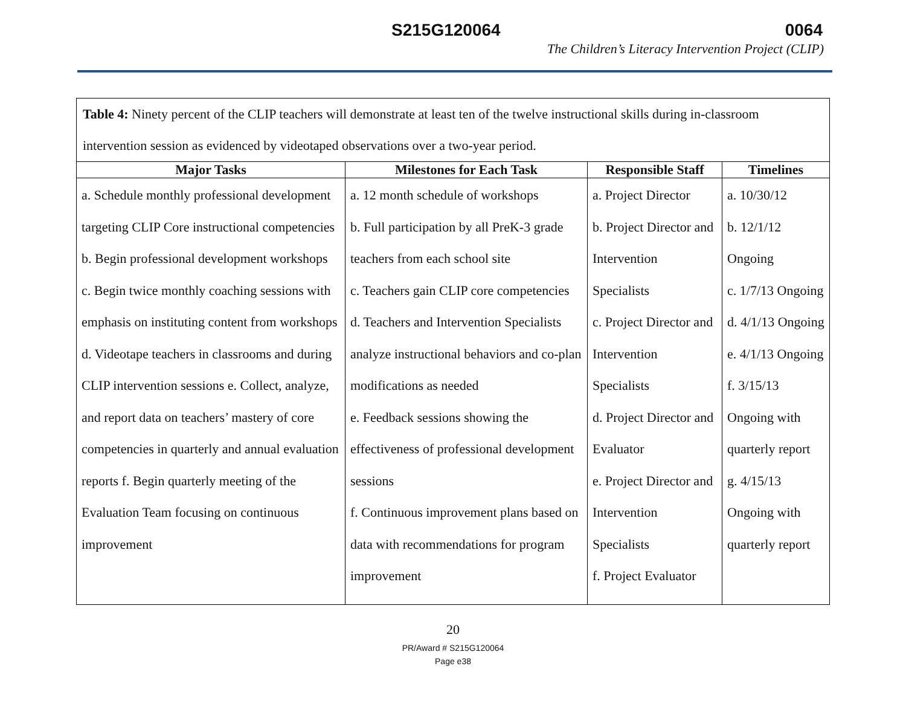S215G120064 0064
The Children’s Literacy Intervention Project (CLIP)
| Table 4: Ninety percent of the CLIP teachers will demonstrate at least ten of the twelve instructional skills during in-classroom intervention session as evidenced by videotaped observations over a two-year period. | | | |
| Major Tasks | Milestones for Each Task | Responsible Staff | Timelines |
| a. Schedule monthly professional development targeting CLIP Core instructional competencies b. Begin professional development workshops c. Begin twice monthly coaching sessions with emphasis on instituting content from workshops d. Videotape teachers in classrooms and during CLIP intervention sessions e. Collect, analyze, and report data on teachers’ mastery of core competencies in quarterly and annual evaluation reports f. Begin quarterly meeting of the Evaluation Team focusing on continuous improvement | a. 12 month schedule of workshops b. Full participation by all PreK-3 grade teachers from each school site c. Teachers gain CLIP core competencies d. Teachers and Intervention Specialists analyze instructional behaviors and co-plan modifications as needed e. Feedback sessions showing the effectiveness of professional development sessions f. Continuous improvement plans based on data with recommendations for program improvement | a. Project Director b. Project Director and Intervention Specialists c. Project Director and Intervention Specialists d. Project Director and Evaluator e. Project Director and Intervention Specialists f. Project Evaluator | a. 10/30/12 b. 12/1/12 Ongoing c. 1/7/13 Ongoing d. 4/1/13 Ongoing e. 4/1/13 Ongoing f. 3/15/13 Ongoing with quarterly report g. 4/15/13 Ongoing with quarterly report |
20
PR/Award # S215G120064
Page e38